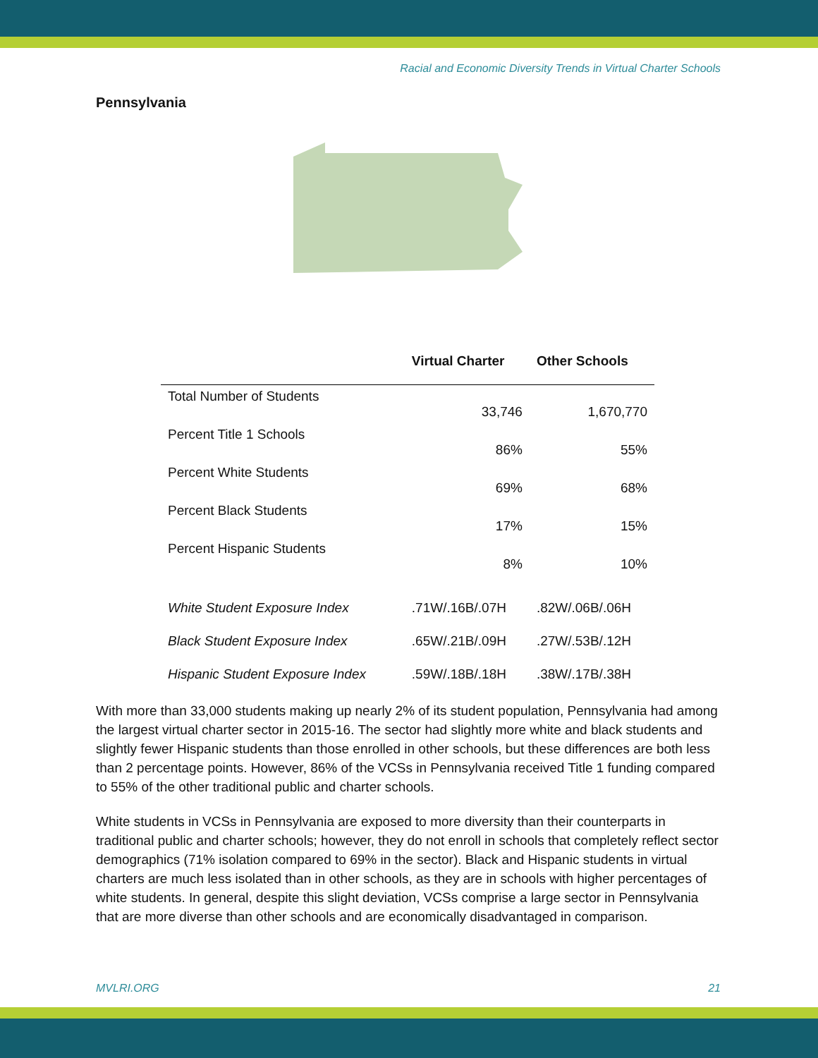Racial and Economic Diversity Trends in Virtual Charter Schools
Pennsylvania
| | Virtual Charter | Other Schools |
| --- | --- | --- |
| Total Number of Students | 33,746 | 1,670,770 |
| Percent Title 1 Schools | 86% | 55% |
| Percent White Students | 69% | 68% |
| Percent Black Students | 17% | 15% |
| Percent Hispanic Students | 8% | 10% |
| White Student Exposure Index | .71W/.16B/.07H | .82W/.06B/.06H |
| Black Student Exposure Index | .65W/.21B/.09H | .27W/.53B/.12H |
| Hispanic Student Exposure Index | .59W/.18B/.18H | .38W/.17B/.38H |
With more than 33,000 students making up nearly 2% of its student population, Pennsylvania had among the largest virtual charter sector in 2015-16. The sector had slightly more white and black students and slightly fewer Hispanic students than those enrolled in other schools, but these differences are both less than 2 percentage points. However, 86% of the VCSs in Pennsylvania received Title 1 funding compared to 55% of the other traditional public and charter schools.
White students in VCSs in Pennsylvania are exposed to more diversity than their counterparts in traditional public and charter schools; however, they do not enroll in schools that completely reflect sector demographics (71% isolation compared to 69% in the sector). Black and Hispanic students in virtual charters are much less isolated than in other schools, as they are in schools with higher percentages of white students. In general, despite this slight deviation, VCSs comprise a large sector in Pennsylvania that are more diverse than other schools and are economically disadvantaged in comparison.
MVLRI.ORG 21